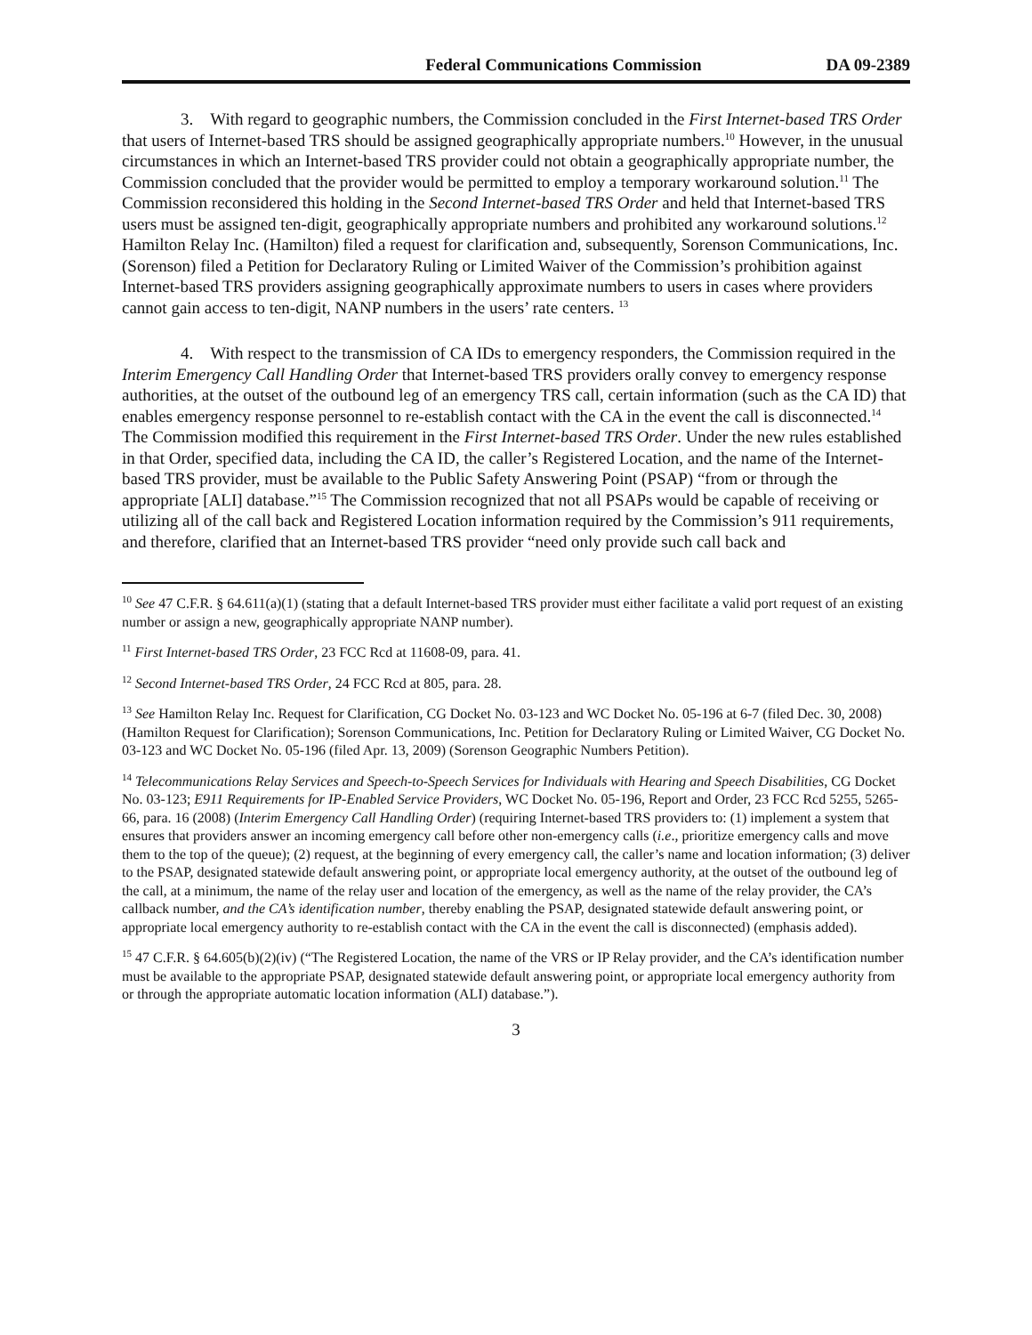Federal Communications Commission DA 09-2389
3. With regard to geographic numbers, the Commission concluded in the First Internet-based TRS Order that users of Internet-based TRS should be assigned geographically appropriate numbers.<sup>10</sup> However, in the unusual circumstances in which an Internet-based TRS provider could not obtain a geographically appropriate number, the Commission concluded that the provider would be permitted to employ a temporary workaround solution.<sup>11</sup> The Commission reconsidered this holding in the Second Internet-based TRS Order and held that Internet-based TRS users must be assigned ten-digit, geographically appropriate numbers and prohibited any workaround solutions.<sup>12</sup> Hamilton Relay Inc. (Hamilton) filed a request for clarification and, subsequently, Sorenson Communications, Inc. (Sorenson) filed a Petition for Declaratory Ruling or Limited Waiver of the Commission’s prohibition against Internet-based TRS providers assigning geographically approximate numbers to users in cases where providers cannot gain access to ten-digit, NANP numbers in the users’ rate centers. <sup>13</sup>
4. With respect to the transmission of CA IDs to emergency responders, the Commission required in the Interim Emergency Call Handling Order that Internet-based TRS providers orally convey to emergency response authorities, at the outset of the outbound leg of an emergency TRS call, certain information (such as the CA ID) that enables emergency response personnel to re-establish contact with the CA in the event the call is disconnected.<sup>14</sup> The Commission modified this requirement in the First Internet-based TRS Order. Under the new rules established in that Order, specified data, including the CA ID, the caller’s Registered Location, and the name of the Internet-based TRS provider, must be available to the Public Safety Answering Point (PSAP) “from or through the appropriate [ALI] database.”<sup>15</sup> The Commission recognized that not all PSAPs would be capable of receiving or utilizing all of the call back and Registered Location information required by the Commission’s 911 requirements, and therefore, clarified that an Internet-based TRS provider “need only provide such call back and
<sup>10</sup> See 47 C.F.R. § 64.611(a)(1) (stating that a default Internet-based TRS provider must either facilitate a valid port request of an existing number or assign a new, geographically appropriate NANP number).
<sup>11</sup> First Internet-based TRS Order, 23 FCC Rcd at 11608-09, para. 41.
<sup>12</sup> Second Internet-based TRS Order, 24 FCC Rcd at 805, para. 28.
<sup>13</sup> See Hamilton Relay Inc. Request for Clarification, CG Docket No. 03-123 and WC Docket No. 05-196 at 6-7 (filed Dec. 30, 2008) (Hamilton Request for Clarification); Sorenson Communications, Inc. Petition for Declaratory Ruling or Limited Waiver, CG Docket No. 03-123 and WC Docket No. 05-196 (filed Apr. 13, 2009) (Sorenson Geographic Numbers Petition).
<sup>14</sup> Telecommunications Relay Services and Speech-to-Speech Services for Individuals with Hearing and Speech Disabilities, CG Docket No. 03-123; E911 Requirements for IP-Enabled Service Providers, WC Docket No. 05-196, Report and Order, 23 FCC Rcd 5255, 5265-66, para. 16 (2008) (Interim Emergency Call Handling Order) (requiring Internet-based TRS providers to: (1) implement a system that ensures that providers answer an incoming emergency call before other non-emergency calls (i.e., prioritize emergency calls and move them to the top of the queue); (2) request, at the beginning of every emergency call, the caller’s name and location information; (3) deliver to the PSAP, designated statewide default answering point, or appropriate local emergency authority, at the outset of the outbound leg of the call, at a minimum, the name of the relay user and location of the emergency, as well as the name of the relay provider, the CA’s callback number, and the CA’s identification number, thereby enabling the PSAP, designated statewide default answering point, or appropriate local emergency authority to re-establish contact with the CA in the event the call is disconnected) (emphasis added).
<sup>15</sup> 47 C.F.R. § 64.605(b)(2)(iv) (“The Registered Location, the name of the VRS or IP Relay provider, and the CA’s identification number must be available to the appropriate PSAP, designated statewide default answering point, or appropriate local emergency authority from or through the appropriate automatic location information (ALI) database.”).
3